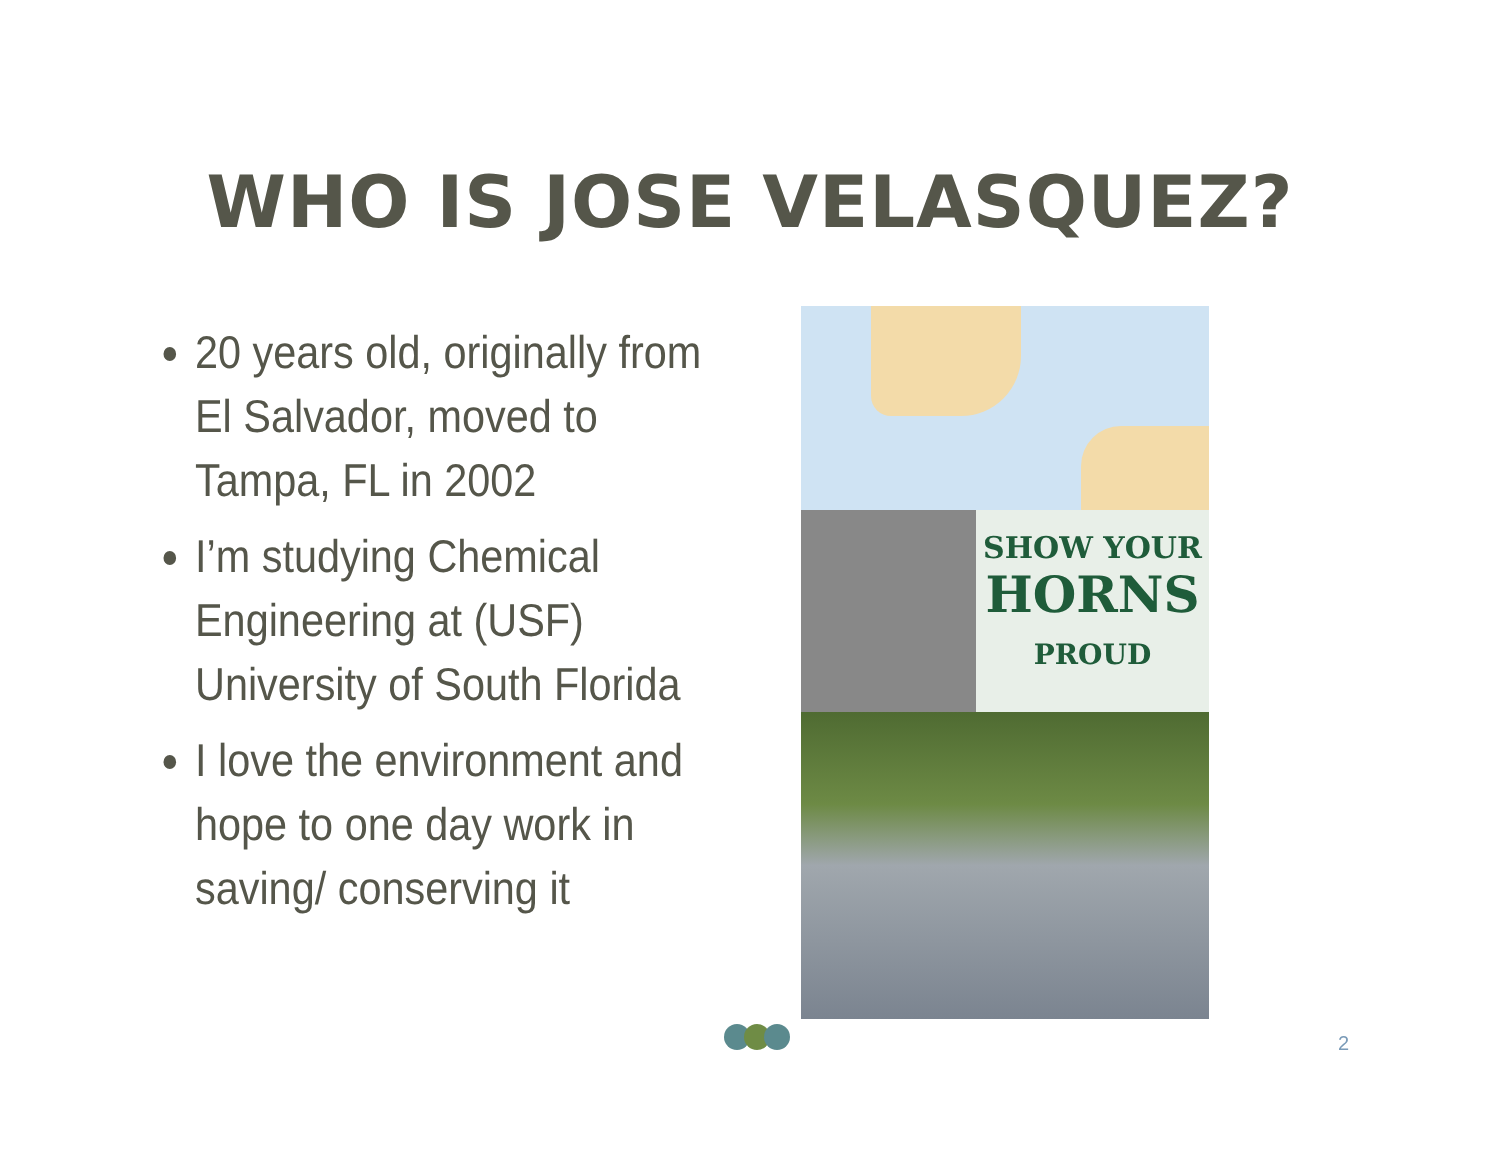WHO IS JOSE VELASQUEZ?
20 years old, originally from El Salvador, moved to Tampa, FL in 2002
I’m studying Chemical Engineering at (USF) University of South Florida
I love the environment and hope to one day work in saving/ conserving it
SHOW YOUR
HORNS
PROUD
2